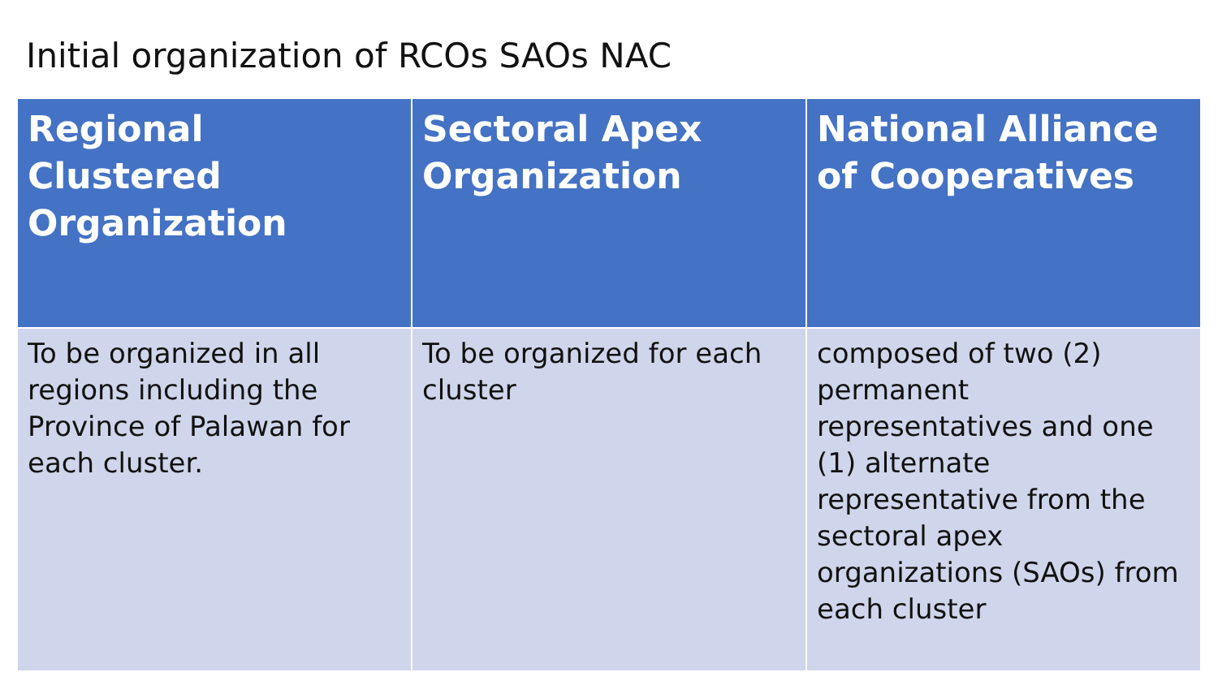Initial organization of RCOs SAOs NAC
| Regional Clustered Organization | Sectoral Apex Organization | National Alliance of Cooperatives |
| --- | --- | --- |
| To be organized in all regions including the Province of Palawan for each cluster. | To be organized for each cluster | composed of two (2) permanent representatives and one (1) alternate representative from the sectoral apex organizations (SAOs) from each cluster |